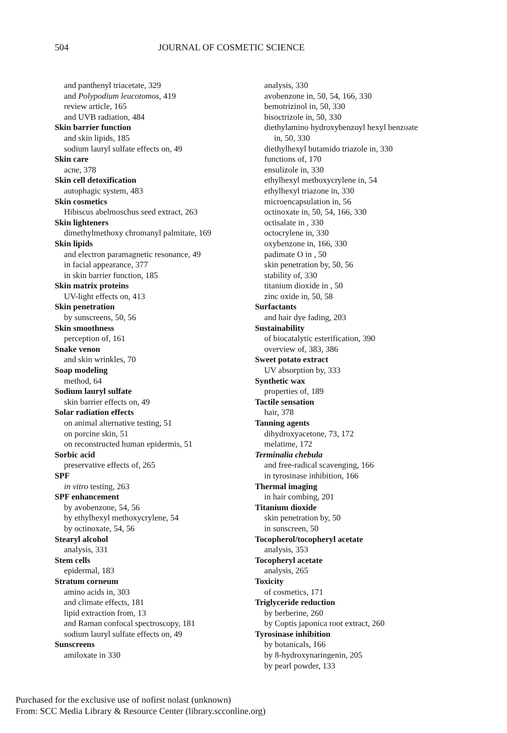504 JOURNAL OF COSMETIC SCIENCE
and panthenyl triacetate, 329
and Polypodium leucotomos, 419
review article, 165
and UVB radiation, 484
Skin barrier function
and skin lipids, 185
sodium lauryl sulfate effects on, 49
Skin care
acne, 378
Skin cell detoxification
autophagic system, 483
Skin cosmetics
Hibiscus abelmoschus seed extract, 263
Skin lighteners
dimethylmethoxy chromanyl palmitate, 169
Skin lipids
and electron paramagnetic resonance, 49
in facial appearance, 377
in skin barrier function, 185
Skin matrix proteins
UV-light effects on, 413
Skin penetration
by sunscreens, 50, 56
Skin smoothness
perception of, 161
Snake venon
and skin wrinkles, 70
Soap modeling
method, 64
Sodium lauryl sulfate
skin barrier effects on, 49
Solar radiation effects
on animal alternative testing, 51
on porcine skin, 51
on reconstructed human epidermis, 51
Sorbic acid
preservative effects of, 265
SPF
in vitro testing, 263
SPF enhancement
by avobenzone, 54, 56
by ethylhexyl methoxycrylene, 54
by octinoxate, 54, 56
Stearyl alcohol
analysis, 331
Stem cells
epidermal, 183
Stratum corneum
amino acids in, 303
and climate effects, 181
lipid extraction from, 13
and Raman confocal spectroscopy, 181
sodium lauryl sulfate effects on, 49
Sunscreens
amiloxate in 330
analysis, 330
avobenzone in, 50, 54, 166, 330
bemotrizinol in, 50, 330
bisoctrizole in, 50, 330
diethylamino hydroxybenzoyl hexyl benzoate
in, 50, 330
diethylhexyl butamido triazole in, 330
functions of, 170
ensulizole in, 330
ethylhexyl methoxycrylene in, 54
ethylhexyl triazone in, 330
microencapsulation in, 56
octinoxate in, 50, 54, 166, 330
octisalate in , 330
octocrylene in, 330
oxybenzone in, 166, 330
padimate O in , 50
skin penetration by, 50, 56
stability of, 330
titanium dioxide in , 50
zinc oxide in, 50, 58
Surfactants
and hair dye fading, 203
Sustainability
of biocatalytic esterification, 390
overview of, 383, 386
Sweet potato extract
UV absorption by, 333
Synthetic wax
properties of, 189
Tactile sensation
hair, 378
Tanning agents
dihydroxyacetone, 73, 172
melatime, 172
Terminalia chebula
and free-radical scavenging, 166
in tyrosinase inhibition, 166
Thermal imaging
in hair combing, 201
Titanium dioxide
skin penetration by, 50
in sunscreen, 50
Tocopherol/tocopheryl acetate
analysis, 353
Tocopheryl acetate
analysis, 265
Toxicity
of cosmetics, 171
Triglyceride reduction
by berberine, 260
by Coptis japonica root extract, 260
Tyrosinase inhibition
by botanicals, 166
by 8-hydroxynaringenin, 205
by pearl powder, 133
Purchased for the exclusive use of nofirst nolast (unknown)
From: SCC Media Library & Resource Center (library.scconline.org)